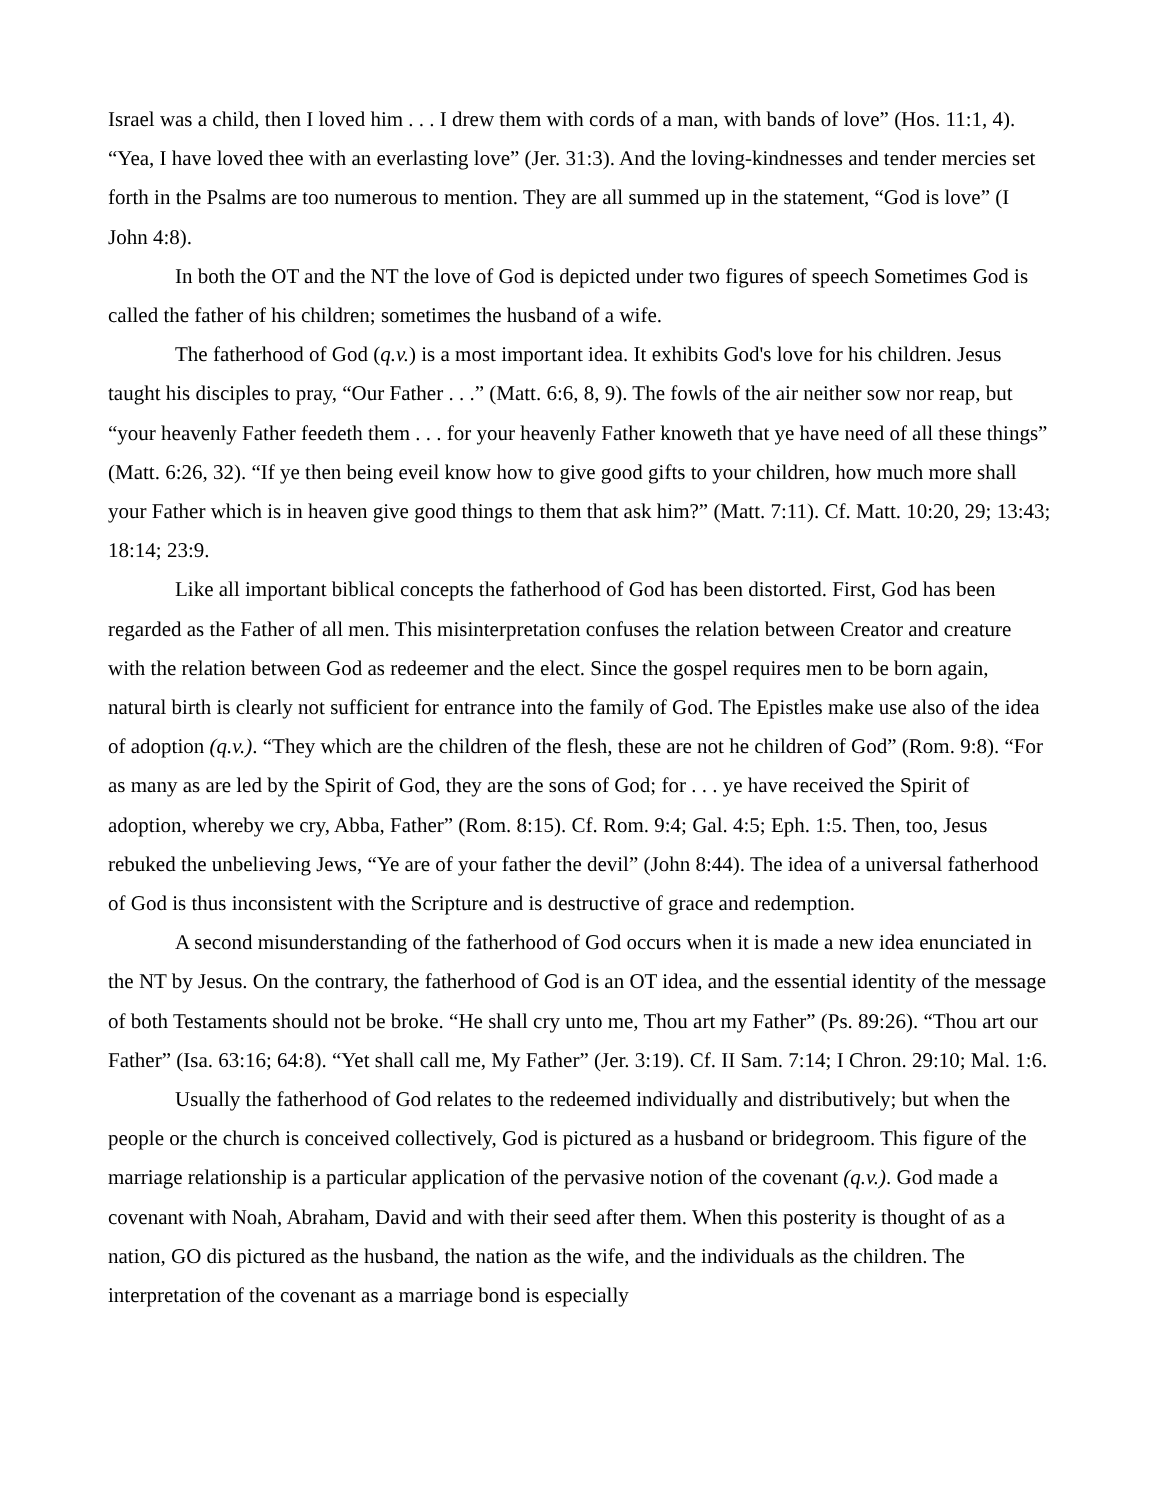Israel was a child, then I loved him . . . I drew them with cords of a man, with bands of love” (Hos. 11:1, 4). “Yea, I have loved thee with an everlasting love” (Jer. 31:3). And the loving-kindnesses and tender mercies set forth in the Psalms are too numerous to mention. They are all summed up in the statement, “God is love” (I John 4:8).
In both the OT and the NT the love of God is depicted under two figures of speech Sometimes God is called the father of his children; sometimes the husband of a wife.
The fatherhood of God (q.v.) is a most important idea. It exhibits God's love for his children. Jesus taught his disciples to pray, “Our Father . . .” (Matt. 6:6, 8, 9). The fowls of the air neither sow nor reap, but “your heavenly Father feedeth them . . . for your heavenly Father knoweth that ye have need of all these things” (Matt. 6:26, 32). “If ye then being eveil know how to give good gifts to your children, how much more shall your Father which is in heaven give good things to them that ask him?” (Matt. 7:11). Cf. Matt. 10:20, 29; 13:43; 18:14; 23:9.
Like all important biblical concepts the fatherhood of God has been distorted. First, God has been regarded as the Father of all men. This misinterpretation confuses the relation between Creator and creature with the relation between God as redeemer and the elect. Since the gospel requires men to be born again, natural birth is clearly not sufficient for entrance into the family of God. The Epistles make use also of the idea of adoption (q.v.). “They which are the children of the flesh, these are not he children of God” (Rom. 9:8). “For as many as are led by the Spirit of God, they are the sons of God; for . . . ye have received the Spirit of adoption, whereby we cry, Abba, Father” (Rom. 8:15). Cf. Rom. 9:4; Gal. 4:5; Eph. 1:5. Then, too, Jesus rebuked the unbelieving Jews, “Ye are of your father the devil” (John 8:44). The idea of a universal fatherhood of God is thus inconsistent with the Scripture and is destructive of grace and redemption.
A second misunderstanding of the fatherhood of God occurs when it is made a new idea enunciated in the NT by Jesus. On the contrary, the fatherhood of God is an OT idea, and the essential identity of the message of both Testaments should not be broke. “He shall cry unto me, Thou art my Father” (Ps. 89:26). “Thou art our Father” (Isa. 63:16; 64:8). “Yet shall call me, My Father” (Jer. 3:19). Cf. II Sam. 7:14; I Chron. 29:10; Mal. 1:6.
Usually the fatherhood of God relates to the redeemed individually and distributively; but when the people or the church is conceived collectively, God is pictured as a husband or bridegroom. This figure of the marriage relationship is a particular application of the pervasive notion of the covenant (q.v.). God made a covenant with Noah, Abraham, David and with their seed after them. When this posterity is thought of as a nation, GO dis pictured as the husband, the nation as the wife, and the individuals as the children. The interpretation of the covenant as a marriage bond is especially